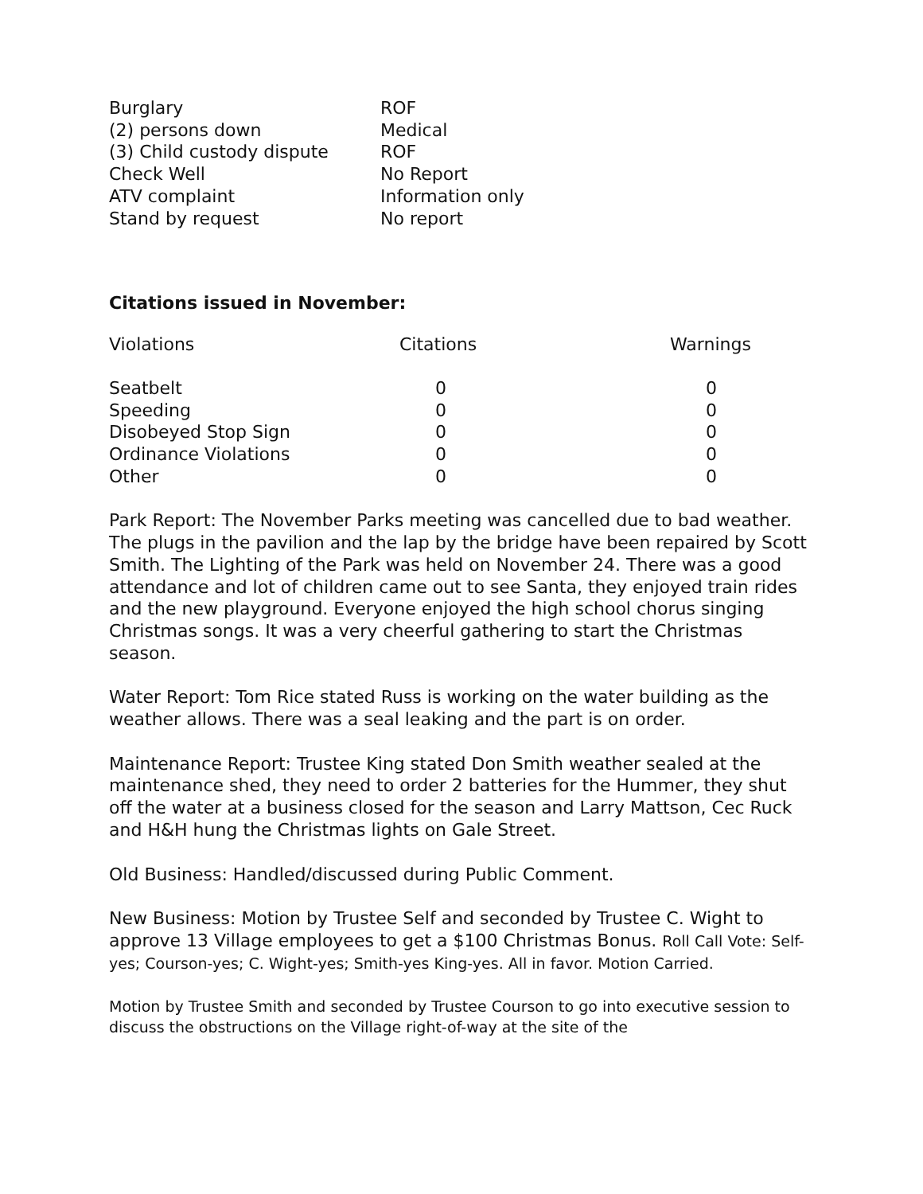| Burglary | ROF |
| (2) persons down | Medical |
| (3) Child custody dispute | ROF |
| Check Well | No Report |
| ATV complaint | Information only |
| Stand by request | No report |
Citations issued in November:
| Violations | Citations | Warnings |
| --- | --- | --- |
| Seatbelt | 0 | 0 |
| Speeding | 0 | 0 |
| Disobeyed Stop Sign | 0 | 0 |
| Ordinance Violations | 0 | 0 |
| Other | 0 | 0 |
Park Report: The November Parks meeting was cancelled due to bad weather. The plugs in the pavilion and the lap by the bridge have been repaired by Scott Smith. The Lighting of the Park was held on November 24. There was a good attendance and lot of children came out to see Santa, they enjoyed train rides and the new playground. Everyone enjoyed the high school chorus singing Christmas songs. It was a very cheerful gathering to start the Christmas season.
Water Report: Tom Rice stated Russ is working on the water building as the weather allows. There was a seal leaking and the part is on order.
Maintenance Report: Trustee King stated Don Smith weather sealed at the maintenance shed, they need to order 2 batteries for the Hummer, they shut off the water at a business closed for the season and Larry Mattson, Cec Ruck and H&H hung the Christmas lights on Gale Street.
Old Business: Handled/discussed during Public Comment.
New Business: Motion by Trustee Self and seconded by Trustee C. Wight to approve 13 Village employees to get a $100 Christmas Bonus. Roll Call Vote: Self-yes; Courson-yes; C. Wight-yes; Smith-yes King-yes. All in favor. Motion Carried.
Motion by Trustee Smith and seconded by Trustee Courson to go into executive session to discuss the obstructions on the Village right-of-way at the site of the